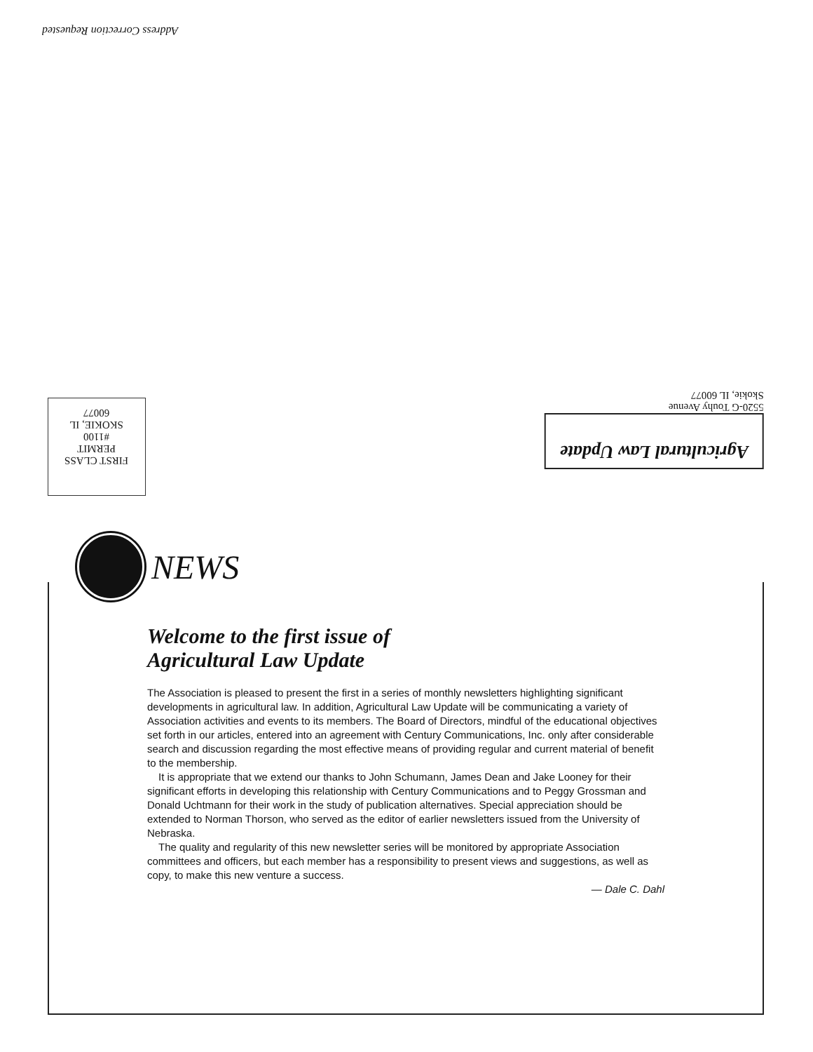Address Correction Requested
FIRST CLASS
PERMIT
#1100
SKOKIE, IL
60077
Agricultural Law Update
5520-G Touhy Avenue
Skokie, IL 60077
NEWS
Welcome to the first issue of
Agricultural Law Update
The Association is pleased to present the first in a series of monthly newsletters highlighting significant developments in agricultural law. In addition, Agricultural Law Update will be communicating a variety of Association activities and events to its members. The Board of Directors, mindful of the educational objectives set forth in our articles, entered into an agreement with Century Communications, Inc. only after considerable search and discussion regarding the most effective means of providing regular and current material of benefit to the membership.
It is appropriate that we extend our thanks to John Schumann, James Dean and Jake Looney for their significant efforts in developing this relationship with Century Communications and to Peggy Grossman and Donald Uchtmann for their work in the study of publication alternatives. Special appreciation should be extended to Norman Thorson, who served as the editor of earlier newsletters issued from the University of Nebraska.
The quality and regularity of this new newsletter series will be monitored by appropriate Association committees and officers, but each member has a responsibility to present views and suggestions, as well as copy, to make this new venture a success.
— Dale C. Dahl